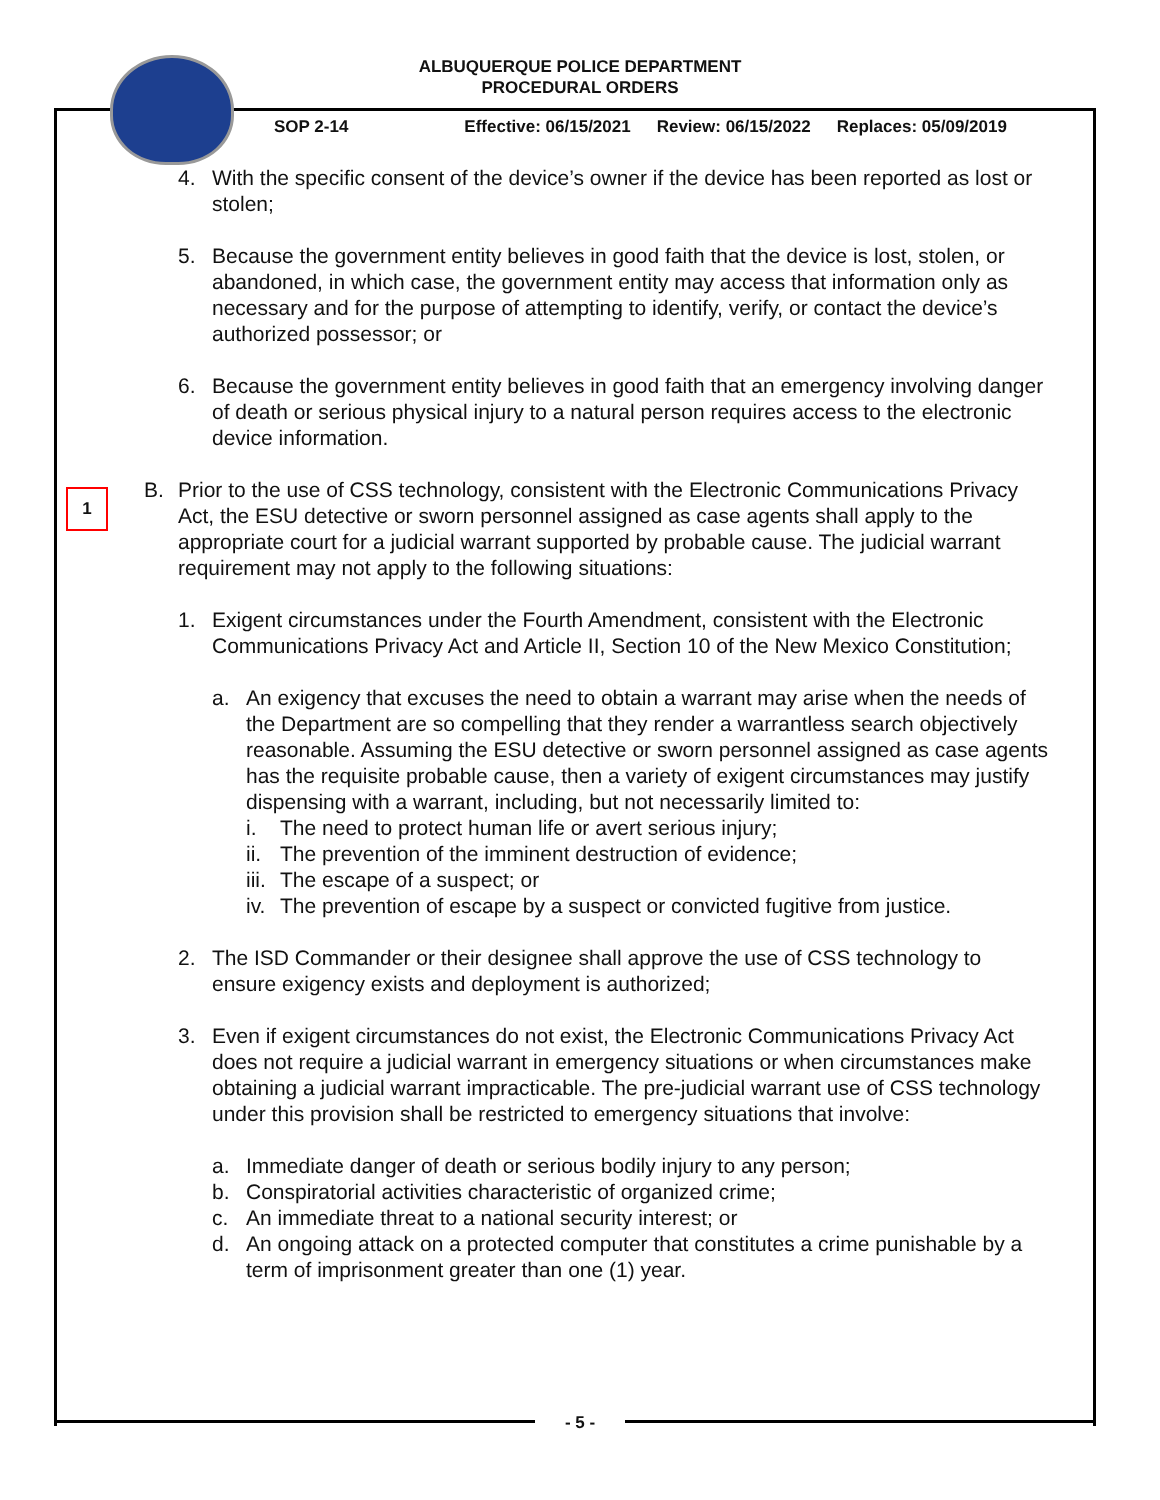ALBUQUERQUE POLICE DEPARTMENT
PROCEDURAL ORDERS
SOP 2-14 Effective: 06/15/2021 Review: 06/15/2022 Replaces: 05/09/2019
1
4. With the specific consent of the device’s owner if the device has been reported as lost or stolen;
5. Because the government entity believes in good faith that the device is lost, stolen, or abandoned, in which case, the government entity may access that information only as necessary and for the purpose of attempting to identify, verify, or contact the device’s authorized possessor; or
6. Because the government entity believes in good faith that an emergency involving danger of death or serious physical injury to a natural person requires access to the electronic device information.
B. Prior to the use of CSS technology, consistent with the Electronic Communications Privacy Act, the ESU detective or sworn personnel assigned as case agents shall apply to the appropriate court for a judicial warrant supported by probable cause. The judicial warrant requirement may not apply to the following situations:
1. Exigent circumstances under the Fourth Amendment, consistent with the Electronic Communications Privacy Act and Article II, Section 10 of the New Mexico Constitution;
a. An exigency that excuses the need to obtain a warrant may arise when the needs of the Department are so compelling that they render a warrantless search objectively reasonable. Assuming the ESU detective or sworn personnel assigned as case agents has the requisite probable cause, then a variety of exigent circumstances may justify dispensing with a warrant, including, but not necessarily limited to:
i. The need to protect human life or avert serious injury;
ii. The prevention of the imminent destruction of evidence;
iii. The escape of a suspect; or
iv. The prevention of escape by a suspect or convicted fugitive from justice.
2. The ISD Commander or their designee shall approve the use of CSS technology to ensure exigency exists and deployment is authorized;
3. Even if exigent circumstances do not exist, the Electronic Communications Privacy Act does not require a judicial warrant in emergency situations or when circumstances make obtaining a judicial warrant impracticable. The pre-judicial warrant use of CSS technology under this provision shall be restricted to emergency situations that involve:
a. Immediate danger of death or serious bodily injury to any person;
b. Conspiratorial activities characteristic of organized crime;
c. An immediate threat to a national security interest; or
d. An ongoing attack on a protected computer that constitutes a crime punishable by a term of imprisonment greater than one (1) year.
- 5 -